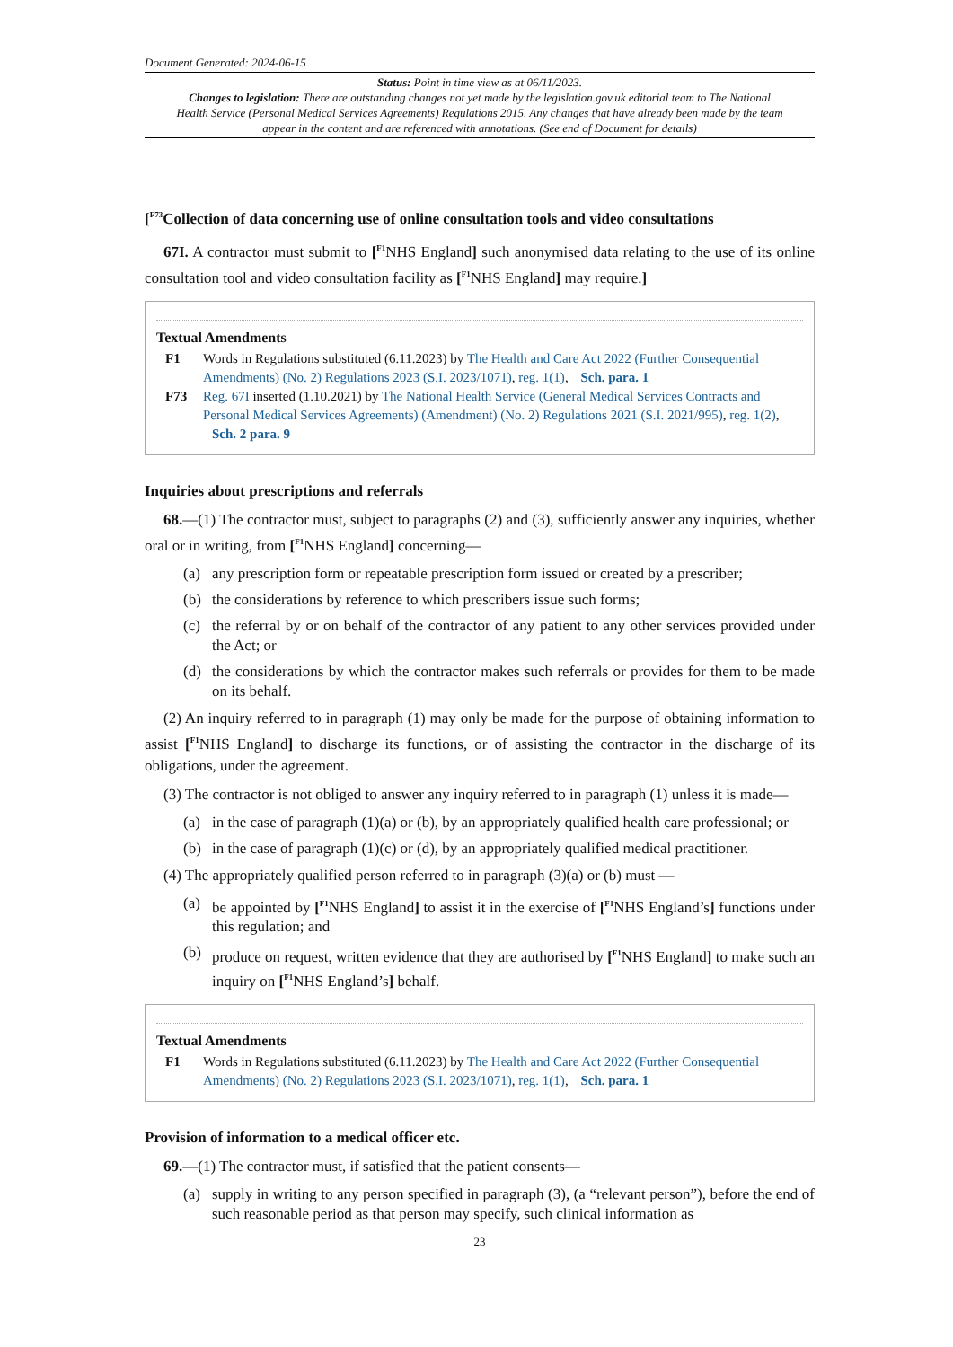Document Generated: 2024-06-15
Status: Point in time view as at 06/11/2023.
Changes to legislation: There are outstanding changes not yet made by the legislation.gov.uk editorial team to The National Health Service (Personal Medical Services Agreements) Regulations 2015. Any changes that have already been made by the team appear in the content and are referenced with annotations. (See end of Document for details)
[<sup>F73</sup>Collection of data concerning use of online consultation tools and video consultations
67I. A contractor must submit to [<sup>F1</sup>NHS England] such anonymised data relating to the use of its online consultation tool and video consultation facility as [<sup>F1</sup>NHS England] may require.]
Textual Amendments
F1 Words in Regulations substituted (6.11.2023) by The Health and Care Act 2022 (Further Consequential Amendments) (No. 2) Regulations 2023 (S.I. 2023/1071), reg. 1(1), Sch. para. 1
F73 Reg. 67I inserted (1.10.2021) by The National Health Service (General Medical Services Contracts and Personal Medical Services Agreements) (Amendment) (No. 2) Regulations 2021 (S.I. 2021/995), reg. 1(2), Sch. 2 para. 9
Inquiries about prescriptions and referrals
68.—(1) The contractor must, subject to paragraphs (2) and (3), sufficiently answer any inquiries, whether oral or in writing, from [<sup>F1</sup>NHS England] concerning—
(a) any prescription form or repeatable prescription form issued or created by a prescriber;
(b) the considerations by reference to which prescribers issue such forms;
(c) the referral by or on behalf of the contractor of any patient to any other services provided under the Act; or
(d) the considerations by which the contractor makes such referrals or provides for them to be made on its behalf.
(2) An inquiry referred to in paragraph (1) may only be made for the purpose of obtaining information to assist [<sup>F1</sup>NHS England] to discharge its functions, or of assisting the contractor in the discharge of its obligations, under the agreement.
(3) The contractor is not obliged to answer any inquiry referred to in paragraph (1) unless it is made—
(a) in the case of paragraph (1)(a) or (b), by an appropriately qualified health care professional; or
(b) in the case of paragraph (1)(c) or (d), by an appropriately qualified medical practitioner.
(4) The appropriately qualified person referred to in paragraph (3)(a) or (b) must —
(a) be appointed by [<sup>F1</sup>NHS England] to assist it in the exercise of [<sup>F1</sup>NHS England’s] functions under this regulation; and
(b) produce on request, written evidence that they are authorised by [<sup>F1</sup>NHS England] to make such an inquiry on [<sup>F1</sup>NHS England’s] behalf.
Textual Amendments
F1 Words in Regulations substituted (6.11.2023) by The Health and Care Act 2022 (Further Consequential Amendments) (No. 2) Regulations 2023 (S.I. 2023/1071), reg. 1(1), Sch. para. 1
Provision of information to a medical officer etc.
69.—(1) The contractor must, if satisfied that the patient consents—
(a) supply in writing to any person specified in paragraph (3), (a “relevant person”), before the end of such reasonable period as that person may specify, such clinical information as
23